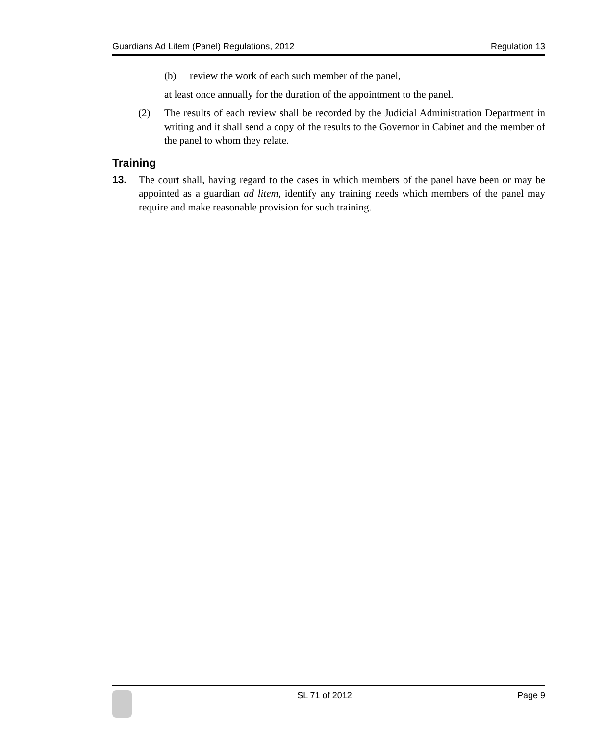Guardians Ad Litem (Panel) Regulations, 2012 Regulation 13
(b) review the work of each such member of the panel,
at least once annually for the duration of the appointment to the panel.
(2) The results of each review shall be recorded by the Judicial Administration Department in writing and it shall send a copy of the results to the Governor in Cabinet and the member of the panel to whom they relate.
Training
13. The court shall, having regard to the cases in which members of the panel have been or may be appointed as a guardian ad litem, identify any training needs which members of the panel may require and make reasonable provision for such training.
SL 71 of 2012 Page 9